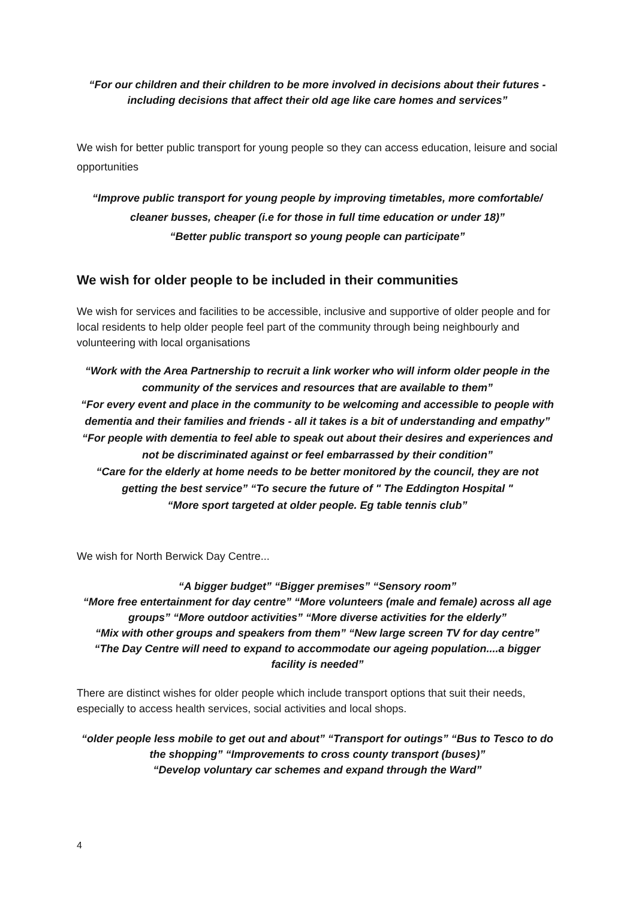“For our children and their children to be more involved in decisions about their futures - including decisions that affect their old age like care homes and services”
We wish for better public transport for young people so they can access education, leisure and social opportunities
“Improve public transport for young people by improving timetables, more comfortable/ cleaner busses, cheaper (i.e for those in full time education or under 18)”
“Better public transport so young people can participate”
We wish for older people to be included in their communities
We wish for services and facilities to be accessible, inclusive and supportive of older people and for local residents to help older people feel part of the community through being neighbourly and volunteering with local organisations
“Work with the Area Partnership to recruit a link worker who will inform older people in the community of the services and resources that are available to them”
“For every event and place in the community to be welcoming and accessible to people with dementia and their families and friends - all it takes is a bit of understanding and empathy” “For people with dementia to feel able to speak out about their desires and experiences and not be discriminated against or feel embarrassed by their condition”
“Care for the elderly at home needs to be better monitored by the council, they are not getting the best service” “To secure the future of " The Eddington Hospital "
“More sport targeted at older people. Eg table tennis club”
We wish for North Berwick Day Centre...
“A bigger budget” “Bigger premises” “Sensory room”
“More free entertainment for day centre” “More volunteers (male and female) across all age groups” “More outdoor activities” “More diverse activities for the elderly”
“Mix with other groups and speakers from them” “New large screen TV for day centre”
“The Day Centre will need to expand to accommodate our ageing population....a bigger facility is needed”
There are distinct wishes for older people which include transport options that suit their needs, especially to access health services, social activities and local shops.
“older people less mobile to get out and about” “Transport for outings” “Bus to Tesco to do the shopping” “Improvements to cross county transport (buses)”
“Develop voluntary car schemes and expand through the Ward”
4